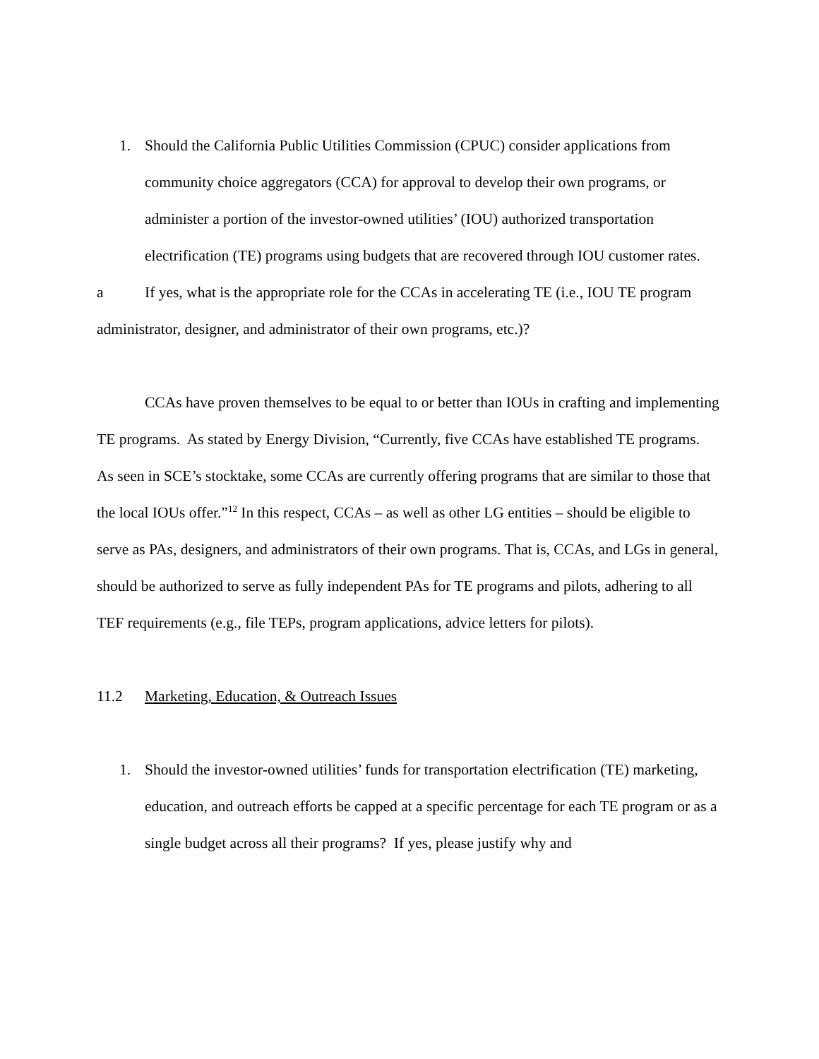1. Should the California Public Utilities Commission (CPUC) consider applications from community choice aggregators (CCA) for approval to develop their own programs, or administer a portion of the investor-owned utilities’ (IOU) authorized transportation electrification (TE) programs using budgets that are recovered through IOU customer rates.
a If yes, what is the appropriate role for the CCAs in accelerating TE (i.e., IOU TE program administrator, designer, and administrator of their own programs, etc.)?
CCAs have proven themselves to be equal to or better than IOUs in crafting and implementing TE programs. As stated by Energy Division, “Currently, five CCAs have established TE programs. As seen in SCE’s stocktake, some CCAs are currently offering programs that are similar to those that the local IOUs offer.”<sup>12</sup> In this respect, CCAs – as well as other LG entities – should be eligible to serve as PAs, designers, and administrators of their own programs. That is, CCAs, and LGs in general, should be authorized to serve as fully independent PAs for TE programs and pilots, adhering to all TEF requirements (e.g., file TEPs, program applications, advice letters for pilots).
11.2 Marketing, Education, & Outreach Issues
1. Should the investor-owned utilities’ funds for transportation electrification (TE) marketing, education, and outreach efforts be capped at a specific percentage for each TE program or as a single budget across all their programs? If yes, please justify why and